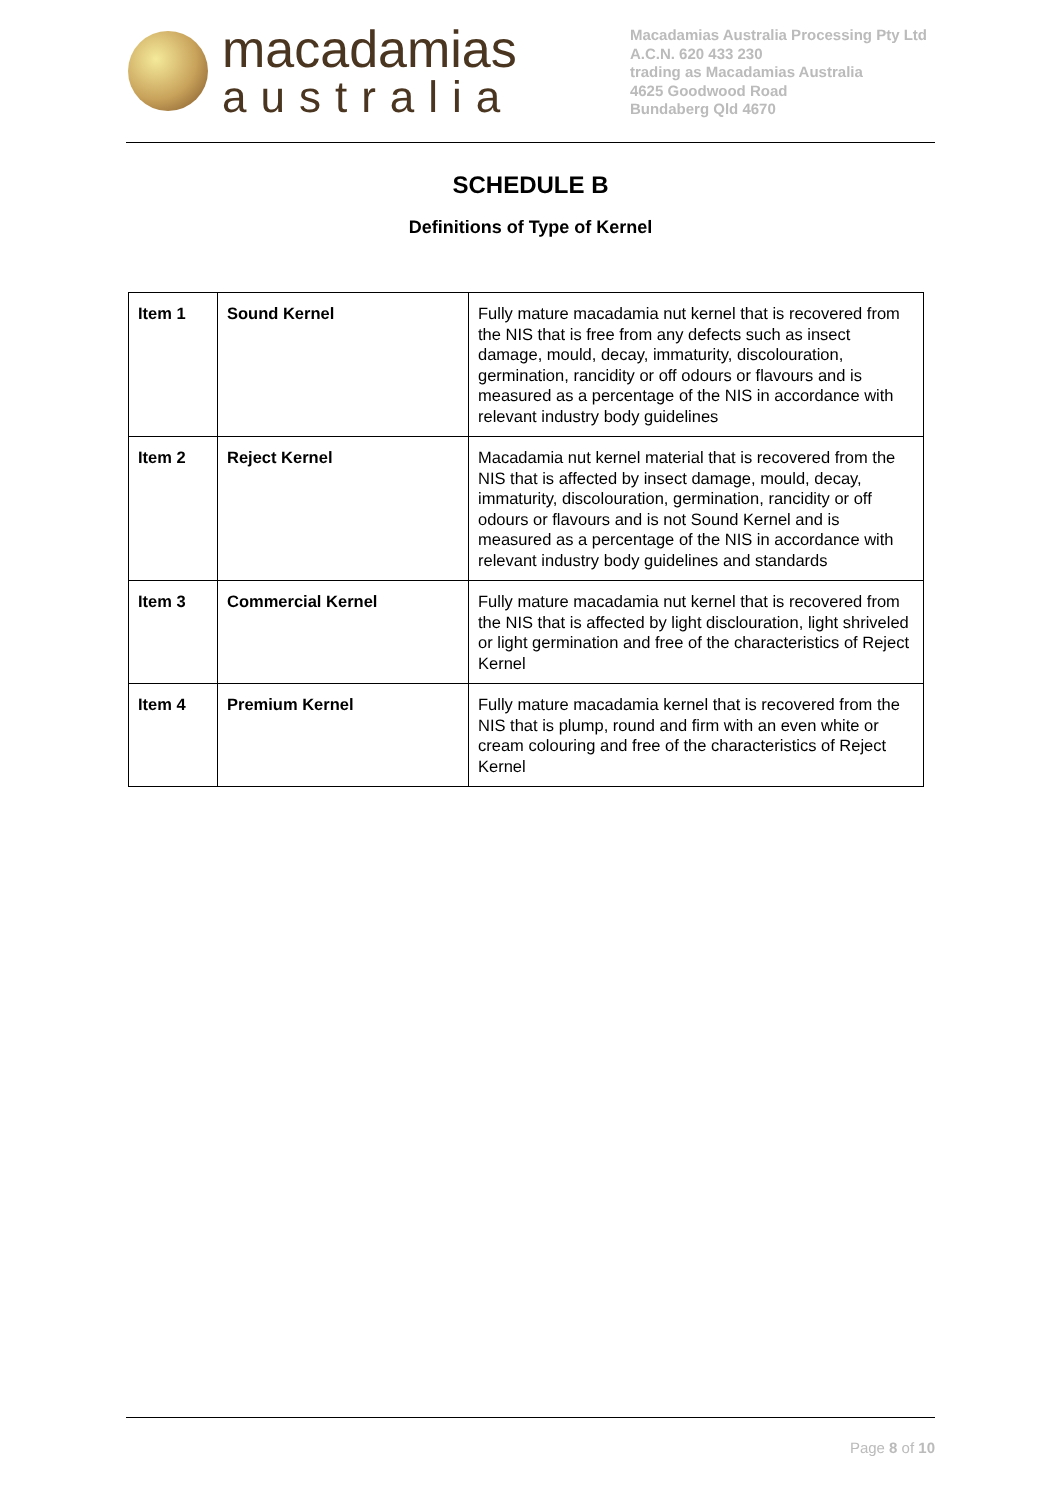macadamias
australia
Macadamias Australia Processing Pty Ltd
A.C.N. 620 433 230
trading as Macadamias Australia
4625 Goodwood Road
Bundaberg Qld 4670
SCHEDULE B
Definitions of Type of Kernel
| Item 1 | Sound Kernel | Fully mature macadamia nut kernel that is recovered from the NIS that is free from any defects such as insect damage, mould, decay, immaturity, discolouration, germination, rancidity or off odours or flavours and is measured as a percentage of the NIS in accordance with relevant industry body guidelines |
| Item 2 | Reject Kernel | Macadamia nut kernel material that is recovered from the NIS that is affected by insect damage, mould, decay, immaturity, discolouration, germination, rancidity or off odours or flavours and is not Sound Kernel and is measured as a percentage of the NIS in accordance with relevant industry body guidelines and standards |
| Item 3 | Commercial Kernel | Fully mature macadamia nut kernel that is recovered from the NIS that is affected by light disclouration, light shriveled or light germination and free of the characteristics of Reject Kernel |
| Item 4 | Premium Kernel | Fully mature macadamia kernel that is recovered from the NIS that is plump, round and firm with an even white or cream colouring and free of the characteristics of Reject Kernel |
Page 8 of 10